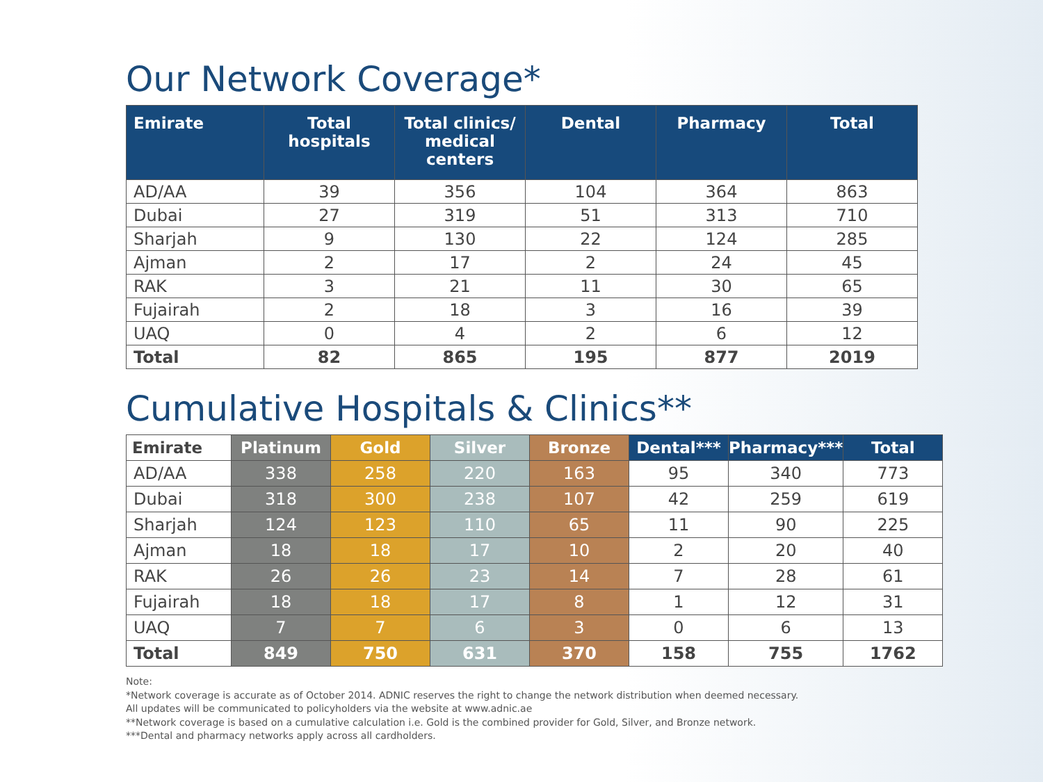Our Network Coverage*
| Emirate | Total hospitals | Total clinics/ medical centers | Dental | Pharmacy | Total |
| --- | --- | --- | --- | --- | --- |
| AD/AA | 39 | 356 | 104 | 364 | 863 |
| Dubai | 27 | 319 | 51 | 313 | 710 |
| Sharjah | 9 | 130 | 22 | 124 | 285 |
| Ajman | 2 | 17 | 2 | 24 | 45 |
| RAK | 3 | 21 | 11 | 30 | 65 |
| Fujairah | 2 | 18 | 3 | 16 | 39 |
| UAQ | 0 | 4 | 2 | 6 | 12 |
| Total | 82 | 865 | 195 | 877 | 2019 |
Cumulative Hospitals & Clinics**
| Emirate | Platinum | Gold | Silver | Bronze | Dental*** | Pharmacy*** | Total |
| --- | --- | --- | --- | --- | --- | --- | --- |
| AD/AA | 338 | 258 | 220 | 163 | 95 | 340 | 773 |
| Dubai | 318 | 300 | 238 | 107 | 42 | 259 | 619 |
| Sharjah | 124 | 123 | 110 | 65 | 11 | 90 | 225 |
| Ajman | 18 | 18 | 17 | 10 | 2 | 20 | 40 |
| RAK | 26 | 26 | 23 | 14 | 7 | 28 | 61 |
| Fujairah | 18 | 18 | 17 | 8 | 1 | 12 | 31 |
| UAQ | 7 | 7 | 6 | 3 | 0 | 6 | 13 |
| Total | 849 | 750 | 631 | 370 | 158 | 755 | 1762 |
Note:
*Network coverage is accurate as of October 2014. ADNIC reserves the right to change the network distribution when deemed necessary.
All updates will be communicated to policyholders via the website at www.adnic.ae
**Network coverage is based on a cumulative calculation i.e. Gold is the combined provider for Gold, Silver, and Bronze network.
***Dental and pharmacy networks apply across all cardholders.